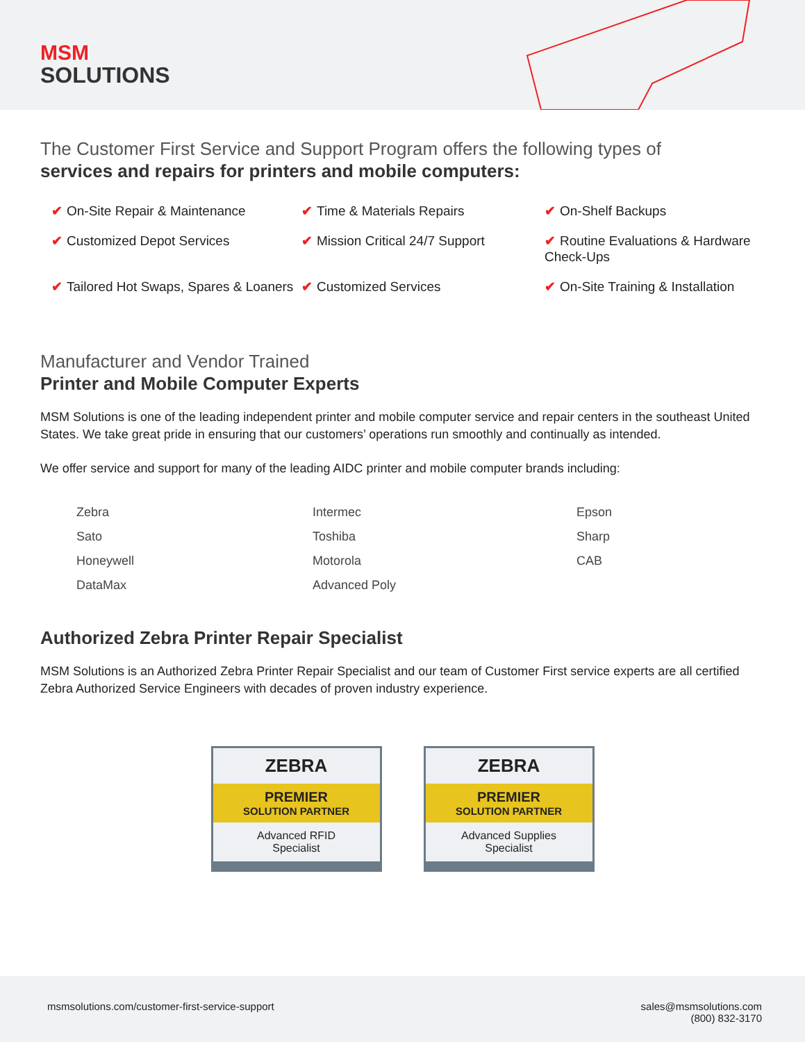MSM
SOLUTIONS
The Customer First Service and Support Program offers the following types of
services and repairs for printers and mobile computers:
✔ On-Site Repair & Maintenance
✔ Time & Materials Repairs
✔ On-Shelf Backups
✔ Customized Depot Services
✔ Mission Critical 24/7 Support
✔ Routine Evaluations & Hardware Check-Ups
✔ Tailored Hot Swaps, Spares & Loaners
✔ Customized Services
✔ On-Site Training & Installation
Manufacturer and Vendor Trained
Printer and Mobile Computer Experts
MSM Solutions is one of the leading independent printer and mobile computer service and repair centers in the southeast United States. We take great pride in ensuring that our customers’ operations run smoothly and continually as intended.
We offer service and support for many of the leading AIDC printer and mobile computer brands including:
Zebra
Intermec
Epson
Sato
Toshiba
Sharp
Honeywell
Motorola
CAB
DataMax
Advanced Poly
Authorized Zebra Printer Repair Specialist
MSM Solutions is an Authorized Zebra Printer Repair Specialist and our team of Customer First service experts are all certified Zebra Authorized Service Engineers with decades of proven industry experience.
ZEBRA
PREMIER
SOLUTION PARTNER
Advanced RFID
Specialist
ZEBRA
PREMIER
SOLUTION PARTNER
Advanced Supplies
Specialist
msmsolutions.com/customer-first-service-support
sales@msmsolutions.com
(800) 832-3170